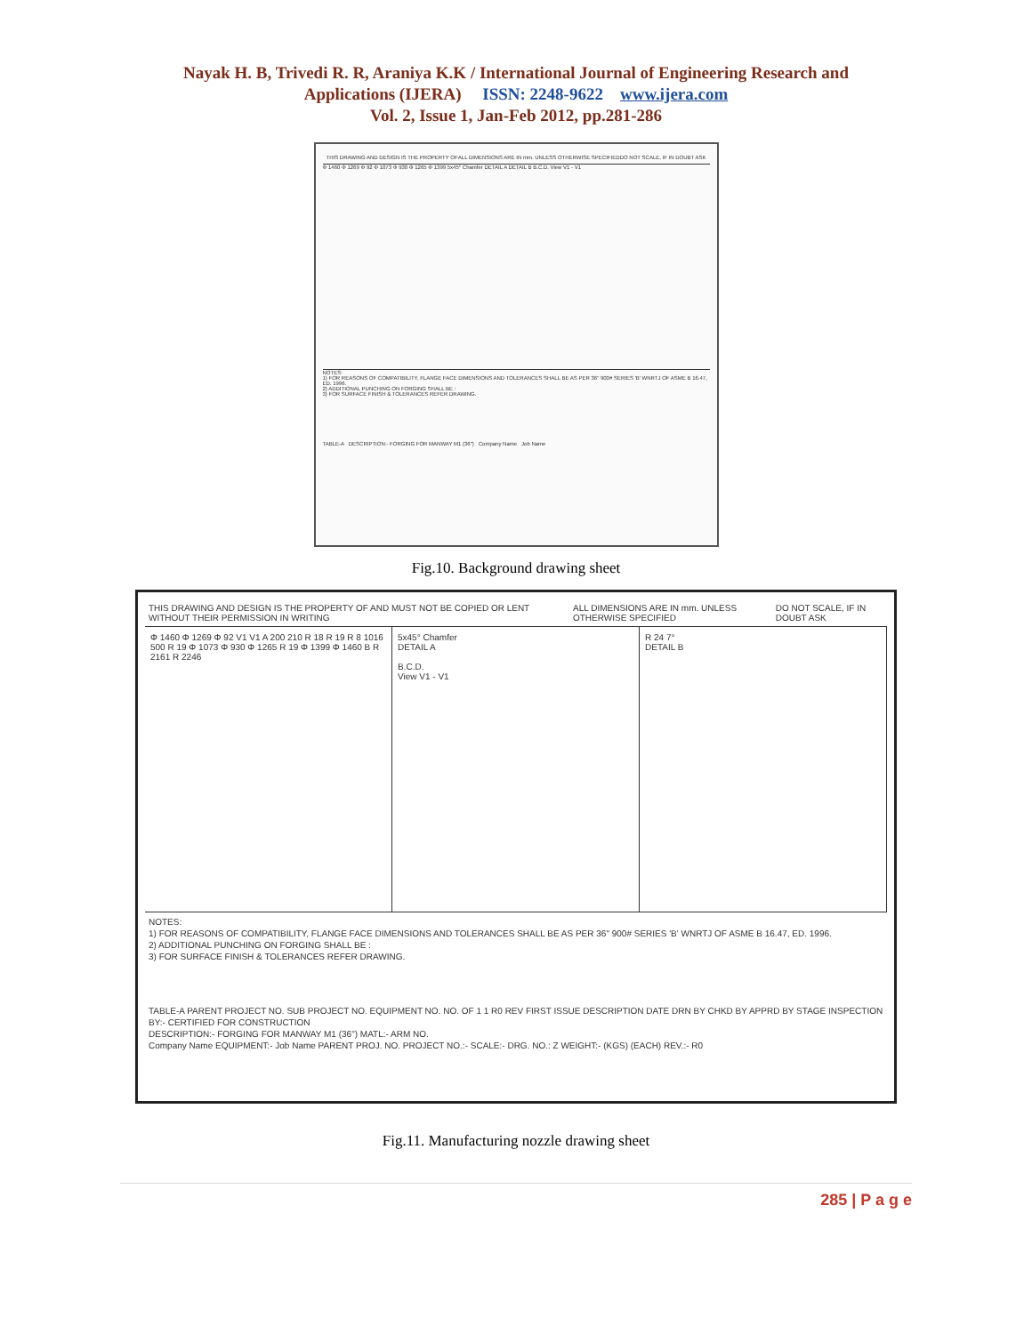Nayak H. B, Trivedi R. R, Araniya K.K / International Journal of Engineering Research and
Applications (IJERA) ISSN: 2248-9622 www.ijera.com
Vol. 2, Issue 1, Jan-Feb 2012, pp.281-286
THIS DRAWING AND DESIGN IS THE PROPERTY OF ALL DIMENSIONS ARE IN mm. UNLESS OTHERWISE SPECIFIED DO NOT SCALE, IF IN DOUBT ASK
Φ 1460 Φ 1269 Φ 92 Φ 1073 Φ 930 Φ 1265 Φ 1399 5x45° Chamfer DETAIL A DETAIL B B.C.D. View V1 - V1
NOTES:
1) FOR REASONS OF COMPATIBILITY, FLANGE FACE DIMENSIONS AND TOLERANCES SHALL BE AS PER 36" 900# SERIES 'B' WNRTJ OF ASME B 16.47, ED. 1996.
2) ADDITIONAL PUNCHING ON FORGING SHALL BE :
3) FOR SURFACE FINISH & TOLERANCES REFER DRAWING.
TABLE-A DESCRIPTION:- FORGING FOR MANWAY M1 (36") Company Name Job Name
Fig.10. Background drawing sheet
THIS DRAWING AND DESIGN IS THE PROPERTY OF AND MUST NOT BE COPIED OR LENT WITHOUT THEIR PERMISSION IN WRITING ALL DIMENSIONS ARE IN mm. UNLESS OTHERWISE SPECIFIED DO NOT SCALE, IF IN DOUBT ASK
Φ 1460 Φ 1269 Φ 92 V1 V1 A 200 210 R 18 R 19 R 8 1016 500 R 19 Φ 1073 Φ 930 Φ 1265 R 19 Φ 1399 Φ 1460 B R 2161 R 2246
5x45° Chamfer
DETAIL A
B.C.D.
View V1 - V1
R 24 7°
DETAIL B
NOTES:
1) FOR REASONS OF COMPATIBILITY, FLANGE FACE DIMENSIONS AND TOLERANCES SHALL BE AS PER 36" 900# SERIES 'B' WNRTJ OF ASME B 16.47, ED. 1996.
2) ADDITIONAL PUNCHING ON FORGING SHALL BE :
3) FOR SURFACE FINISH & TOLERANCES REFER DRAWING.
TABLE-A PARENT PROJECT NO. SUB PROJECT NO. EQUIPMENT NO. NO. OF 1 1 R0 REV FIRST ISSUE DESCRIPTION DATE DRN BY CHKD BY APPRD BY STAGE INSPECTION BY:- CERTIFIED FOR CONSTRUCTION
DESCRIPTION:- FORGING FOR MANWAY M1 (36") MATL:- ARM NO.
Company Name EQUIPMENT:- Job Name PARENT PROJ. NO. PROJECT NO.:- SCALE:- DRG. NO.: Z WEIGHT:- (KGS) (EACH) REV.:- R0
Fig.11. Manufacturing nozzle drawing sheet
285 | P a g e